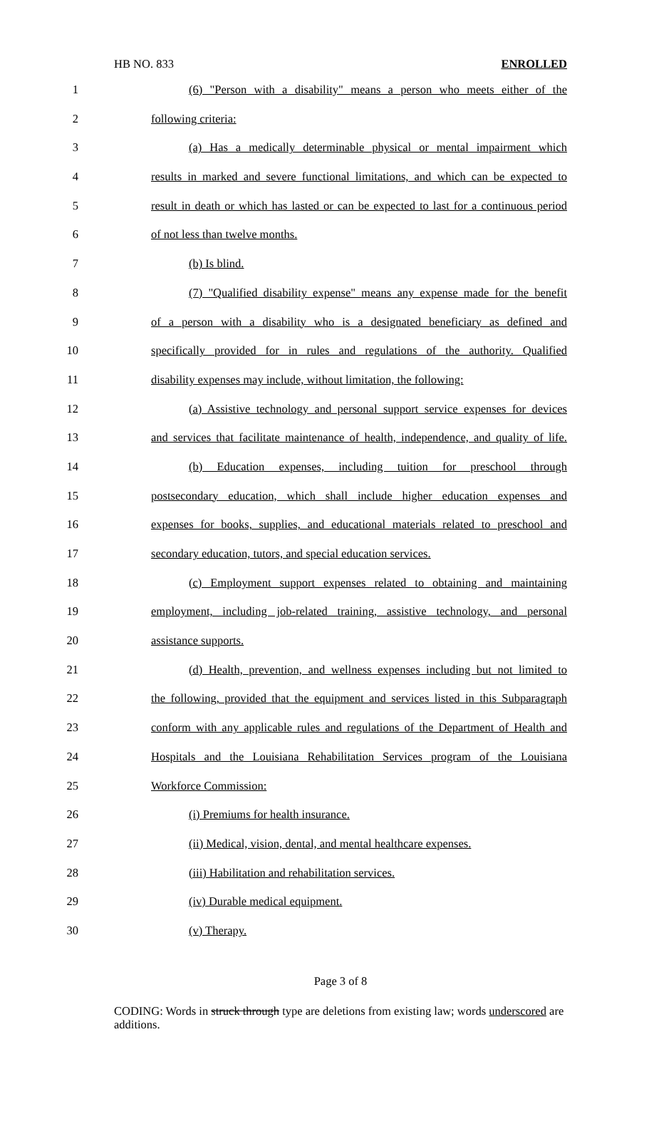HB NO. 833 ENROLLED
1 (6) "Person with a disability" means a person who meets either of the
2 following criteria:
3 (a) Has a medically determinable physical or mental impairment which
4 results in marked and severe functional limitations, and which can be expected to
5 result in death or which has lasted or can be expected to last for a continuous period
6 of not less than twelve months.
7 (b) Is blind.
8 (7) "Qualified disability expense" means any expense made for the benefit
9 of a person with a disability who is a designated beneficiary as defined and
10 specifically provided for in rules and regulations of the authority. Qualified
11 disability expenses may include, without limitation, the following:
12 (a) Assistive technology and personal support service expenses for devices
13 and services that facilitate maintenance of health, independence, and quality of life.
14 (b) Education expenses, including tuition for preschool through
15 postsecondary education, which shall include higher education expenses and
16 expenses for books, supplies, and educational materials related to preschool and
17 secondary education, tutors, and special education services.
18 (c) Employment support expenses related to obtaining and maintaining
19 employment, including job-related training, assistive technology, and personal
20 assistance supports.
21 (d) Health, prevention, and wellness expenses including but not limited to
22 the following, provided that the equipment and services listed in this Subparagraph
23 conform with any applicable rules and regulations of the Department of Health and
24 Hospitals and the Louisiana Rehabilitation Services program of the Louisiana
25 Workforce Commission:
26 (i) Premiums for health insurance.
27 (ii) Medical, vision, dental, and mental healthcare expenses.
28 (iii) Habilitation and rehabilitation services.
29 (iv) Durable medical equipment.
30 (v) Therapy.
Page 3 of 8
CODING: Words in struck through type are deletions from existing law; words underscored are additions.